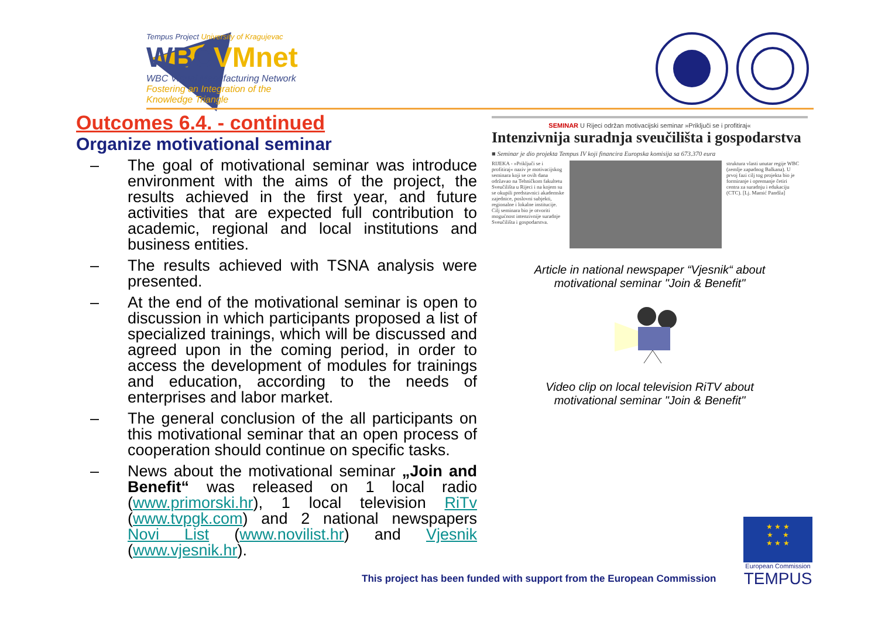Tempus Project University of Kragujevac
WBCVMnet
WBC Virtual Manufacturing Network
Fostering an Integration of the
Knowledge Triangle
Outcomes 6.4. - continued
Organize motivational seminar
– The goal of motivational seminar was introduce environment with the aims of the project, the results achieved in the first year, and future activities that are expected full contribution to academic, regional and local institutions and business entities.
– The results achieved with TSNA analysis were presented.
– At the end of the motivational seminar is open to discussion in which participants proposed a list of specialized trainings, which will be discussed and agreed upon in the coming period, in order to access the development of modules for trainings and education, according to the needs of enterprises and labor market.
– The general conclusion of the all participants on this motivational seminar that an open process of cooperation should continue on specific tasks.
– News about the motivational seminar „Join and Benefit“ was released on 1 local radio (www.primorski.hr), 1 local television RiTv (www.tvpgk.com) and 2 national newspapers Novi List (www.novilist.hr) and Vjesnik (www.vjesnik.hr).
SEMINAR U Rijeci održan motivacijski seminar »Priključi se i profitiraj«
Intenzivnija suradnja sveučilišta i gospodarstva
■ Seminar je dio projekta Tempus IV koji financira Europska komisija sa 673.370 eura
RIJEKA - »Priključi se i profitiraj« naziv je motivacijskog seminara koji se ovih dana održavao na Tehničkom fakultetu Sveučilišta u Rijeci i na kojem su se okupili predstavnici akademske zajednice, poslovni subjekti, regionalne i lokalne institucije. Cilj seminara bio je otvoriti mogućnost intenzivnije suradnje Sveučilišta i gospodarstva.
struktura vlasti unutar regije WBC (zemlje zapadnog Balkana). U prvoj fazi cilj tog projekta bio je formiranje i opremanje četiri centra za suradnju i edukaciju (CTC). [Lj. Mamić Pandža]
Article in national newspaper “Vjesnik“ about
motivational seminar "Join & Benefit"
Video clip on local television RiTV about
motivational seminar "Join & Benefit"
This project has been funded with support from the European Commission
★ ★ ★
★ ★
★ ★ ★
European Commission
TEMPUS